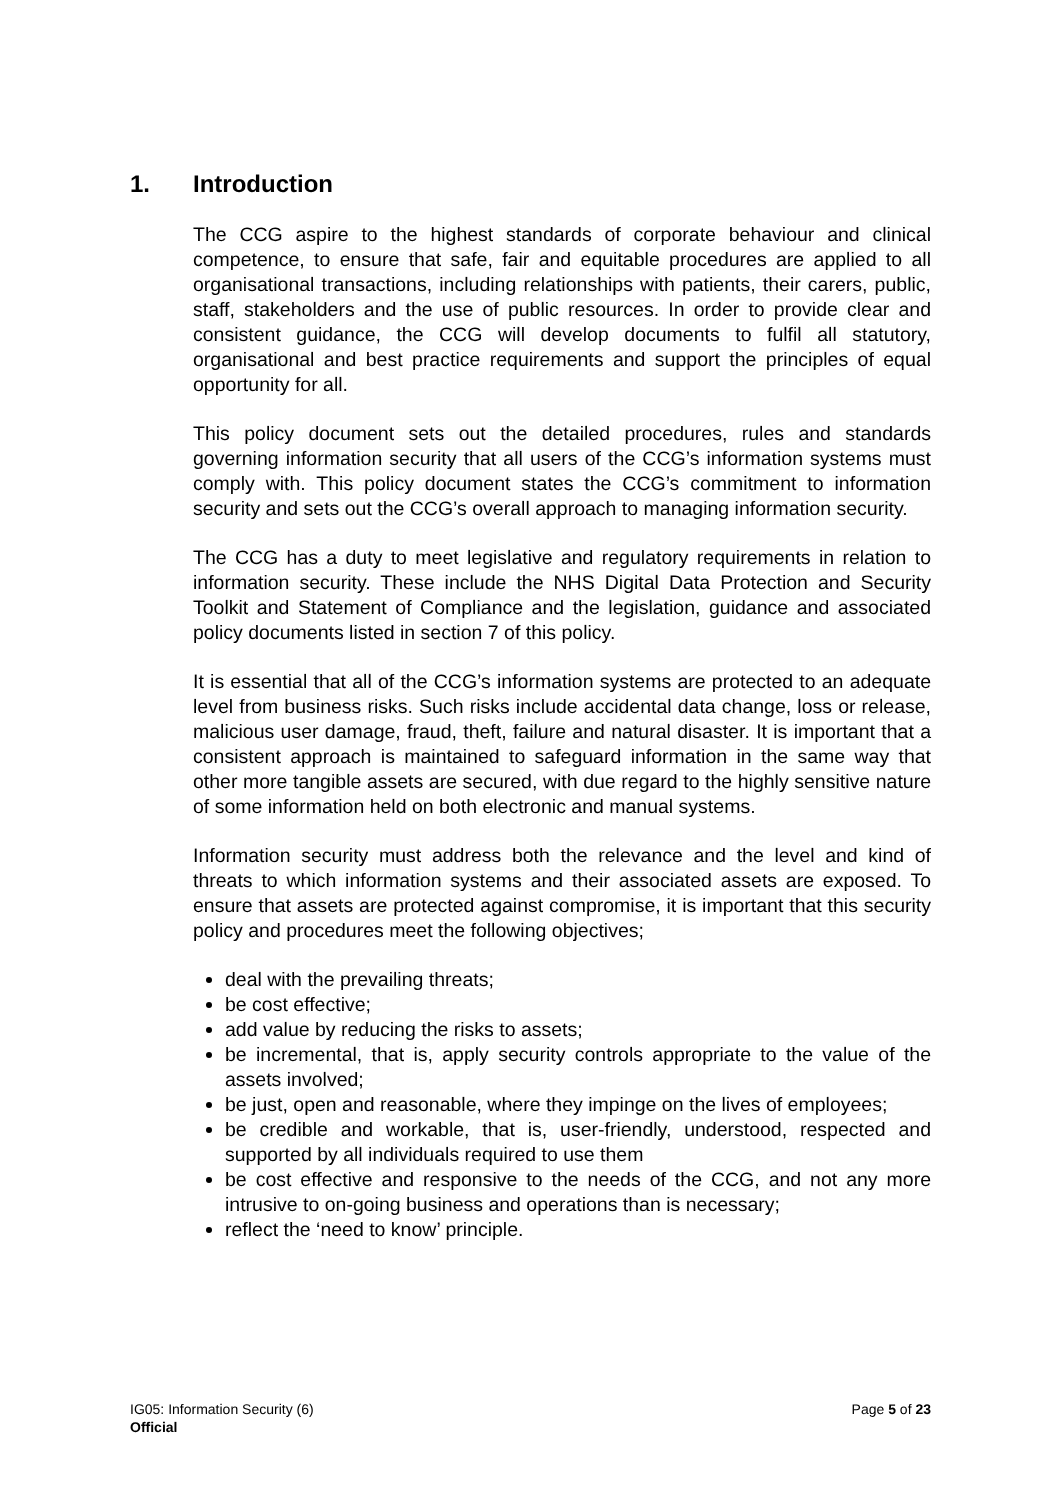1. Introduction
The CCG aspire to the highest standards of corporate behaviour and clinical competence, to ensure that safe, fair and equitable procedures are applied to all organisational transactions, including relationships with patients, their carers, public, staff, stakeholders and the use of public resources. In order to provide clear and consistent guidance, the CCG will develop documents to fulfil all statutory, organisational and best practice requirements and support the principles of equal opportunity for all.
This policy document sets out the detailed procedures, rules and standards governing information security that all users of the CCG’s information systems must comply with. This policy document states the CCG’s commitment to information security and sets out the CCG’s overall approach to managing information security.
The CCG has a duty to meet legislative and regulatory requirements in relation to information security. These include the NHS Digital Data Protection and Security Toolkit and Statement of Compliance and the legislation, guidance and associated policy documents listed in section 7 of this policy.
It is essential that all of the CCG’s information systems are protected to an adequate level from business risks. Such risks include accidental data change, loss or release, malicious user damage, fraud, theft, failure and natural disaster. It is important that a consistent approach is maintained to safeguard information in the same way that other more tangible assets are secured, with due regard to the highly sensitive nature of some information held on both electronic and manual systems.
Information security must address both the relevance and the level and kind of threats to which information systems and their associated assets are exposed. To ensure that assets are protected against compromise, it is important that this security policy and procedures meet the following objectives;
deal with the prevailing threats;
be cost effective;
add value by reducing the risks to assets;
be incremental, that is, apply security controls appropriate to the value of the assets involved;
be just, open and reasonable, where they impinge on the lives of employees;
be credible and workable, that is, user-friendly, understood, respected and supported by all individuals required to use them
be cost effective and responsive to the needs of the CCG, and not any more intrusive to on-going business and operations than is necessary;
reflect the ‘need to know’ principle.
IG05: Information Security (6)
Page 5 of 23
Official